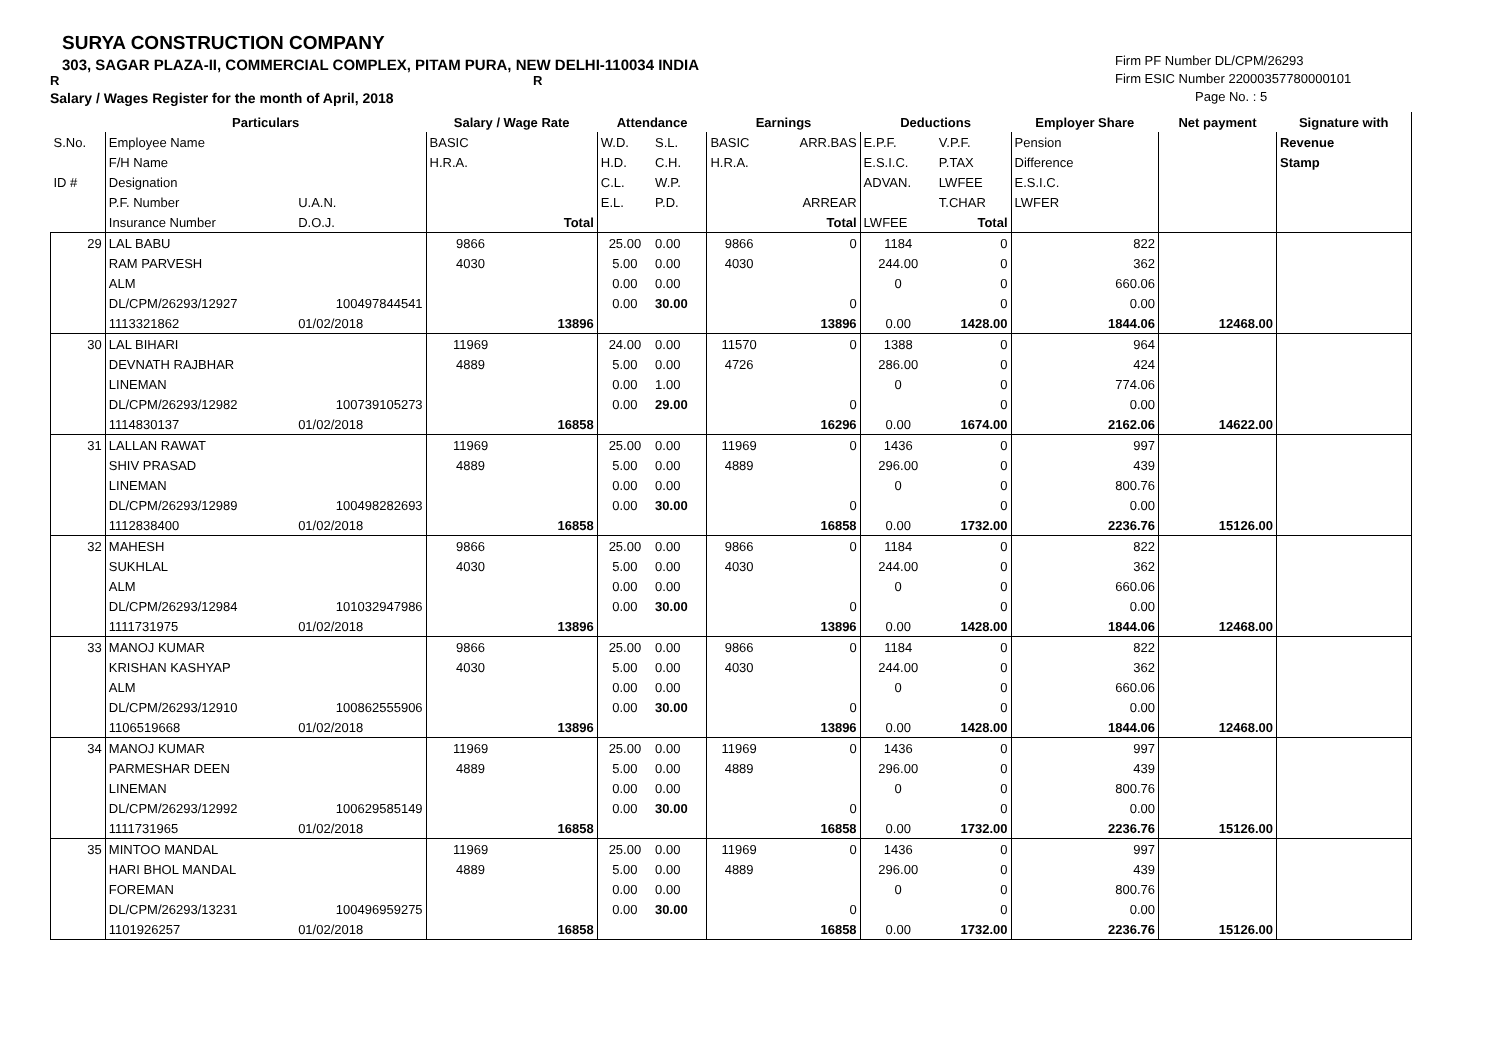SURYA CONSTRUCTION COMPANY
303, SAGAR PLAZA-II, COMMERCIAL COMPLEX, PITAM PURA, NEW DELHI-110034 INDIA
R R
Salary / Wages Register for the month of April, 2018
Firm PF Number DL/CPM/26293
Firm ESIC Number 22000357780000101
Page No. : 5
| | Particulars | | Salary / Wage Rate | | Attendance | | Earnings | | Deductions | | Employer Share | Net payment | Signature with |
| --- | --- | --- | --- | --- | --- | --- | --- | --- | --- | --- | --- | --- | --- |
| S.No. | Employee Name | | BASIC | | W.D. | S.L. | BASIC | ARR.BAS | E.P.F. | V.P.F. | Pension | | Revenue |
| | F/H Name | | H.R.A. | | H.D. | C.H. | H.R.A. | | E.S.I.C. | P.TAX | Difference | | Stamp |
| ID # | Designation | | | | C.L. | W.P. | | | ADVAN. | LWFEE | E.S.I.C. | | |
| | P.F. Number | U.A.N. | | | E.L. | P.D. | | ARREAR | | T.CHAR | LWFER | | |
| | Insurance Number | D.O.J. | | Total | | | | Total | LWFEE | Total | | | |
| 29 | LAL BABU | | 9866 | | 25.00 | 0.00 | 9866 | 0 | 1184 | 0 | 822 | | |
| | RAM PARVESH | | 4030 | | 5.00 | 0.00 | 4030 | | 244.00 | 0 | 362 | | |
| | ALM | | | | 0.00 | 0.00 | | | 0 | 0 | 660.06 | | |
| | DL/CPM/26293/12927 | 100497844541 | | | 0.00 | 30.00 | | 0 | | 0 | 0.00 | | |
| | 1113321862 | 01/02/2018 | | 13896 | | | | 13896 | 0.00 | 1428.00 | 1844.06 | 12468.00 | |
| 30 | LAL BIHARI | | 11969 | | 24.00 | 0.00 | 11570 | 0 | 1388 | 0 | 964 | | |
| | DEVNATH RAJBHAR | | 4889 | | 5.00 | 0.00 | 4726 | | 286.00 | 0 | 424 | | |
| | LINEMAN | | | | 0.00 | 1.00 | | | 0 | 0 | 774.06 | | |
| | DL/CPM/26293/12982 | 100739105273 | | | 0.00 | 29.00 | | 0 | | 0 | 0.00 | | |
| | 1114830137 | 01/02/2018 | | 16858 | | | | 16296 | 0.00 | 1674.00 | 2162.06 | 14622.00 | |
| 31 | LALLAN RAWAT | | 11969 | | 25.00 | 0.00 | 11969 | 0 | 1436 | 0 | 997 | | |
| | SHIV PRASAD | | 4889 | | 5.00 | 0.00 | 4889 | | 296.00 | 0 | 439 | | |
| | LINEMAN | | | | 0.00 | 0.00 | | | 0 | 0 | 800.76 | | |
| | DL/CPM/26293/12989 | 100498282693 | | | 0.00 | 30.00 | | 0 | | 0 | 0.00 | | |
| | 1112838400 | 01/02/2018 | | 16858 | | | | 16858 | 0.00 | 1732.00 | 2236.76 | 15126.00 | |
| 32 | MAHESH | | 9866 | | 25.00 | 0.00 | 9866 | 0 | 1184 | 0 | 822 | | |
| | SUKHLAL | | 4030 | | 5.00 | 0.00 | 4030 | | 244.00 | 0 | 362 | | |
| | ALM | | | | 0.00 | 0.00 | | | 0 | 0 | 660.06 | | |
| | DL/CPM/26293/12984 | 101032947986 | | | 0.00 | 30.00 | | 0 | | 0 | 0.00 | | |
| | 1111731975 | 01/02/2018 | | 13896 | | | | 13896 | 0.00 | 1428.00 | 1844.06 | 12468.00 | |
| 33 | MANOJ KUMAR | | 9866 | | 25.00 | 0.00 | 9866 | 0 | 1184 | 0 | 822 | | |
| | KRISHAN KASHYAP | | 4030 | | 5.00 | 0.00 | 4030 | | 244.00 | 0 | 362 | | |
| | ALM | | | | 0.00 | 0.00 | | | 0 | 0 | 660.06 | | |
| | DL/CPM/26293/12910 | 100862555906 | | | 0.00 | 30.00 | | 0 | | 0 | 0.00 | | |
| | 1106519668 | 01/02/2018 | | 13896 | | | | 13896 | 0.00 | 1428.00 | 1844.06 | 12468.00 | |
| 34 | MANOJ KUMAR | | 11969 | | 25.00 | 0.00 | 11969 | 0 | 1436 | 0 | 997 | | |
| | PARMESHAR DEEN | | 4889 | | 5.00 | 0.00 | 4889 | | 296.00 | 0 | 439 | | |
| | LINEMAN | | | | 0.00 | 0.00 | | | 0 | 0 | 800.76 | | |
| | DL/CPM/26293/12992 | 100629585149 | | | 0.00 | 30.00 | | 0 | | 0 | 0.00 | | |
| | 1111731965 | 01/02/2018 | | 16858 | | | | 16858 | 0.00 | 1732.00 | 2236.76 | 15126.00 | |
| 35 | MINTOO MANDAL | | 11969 | | 25.00 | 0.00 | 11969 | 0 | 1436 | 0 | 997 | | |
| | HARI BHOL MANDAL | | 4889 | | 5.00 | 0.00 | 4889 | | 296.00 | 0 | 439 | | |
| | FOREMAN | | | | 0.00 | 0.00 | | | 0 | 0 | 800.76 | | |
| | DL/CPM/26293/13231 | 100496959275 | | | 0.00 | 30.00 | | 0 | | 0 | 0.00 | | |
| | 1101926257 | 01/02/2018 | | 16858 | | | | 16858 | 0.00 | 1732.00 | 2236.76 | 15126.00 | |